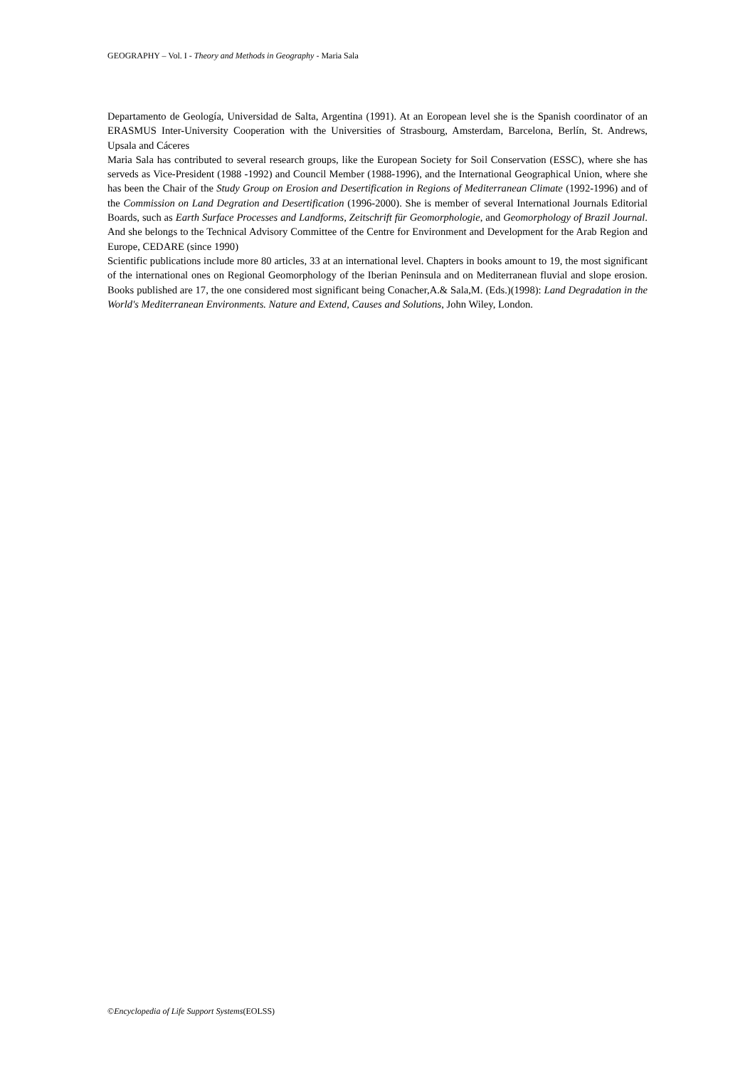GEOGRAPHY – Vol. I - Theory and Methods in Geography - Maria Sala
Departamento de Geología, Universidad de Salta, Argentina (1991). At an Eoropean level she is the Spanish coordinator of an ERASMUS Inter-University Cooperation with the Universities of Strasbourg, Amsterdam, Barcelona, Berlín, St. Andrews, Upsala and Cáceres
Maria Sala has contributed to several research groups, like the European Society for Soil Conservation (ESSC), where she has serveds as Vice-President (1988 -1992) and Council Member (1988-1996), and the International Geographical Union, where she has been the Chair of the Study Group on Erosion and Desertification in Regions of Mediterranean Climate (1992-1996) and of the Commission on Land Degration and Desertification (1996-2000). She is member of several International Journals Editorial Boards, such as Earth Surface Processes and Landforms, Zeitschrift für Geomorphologie, and Geomorphology of Brazil Journal. And she belongs to the Technical Advisory Committee of the Centre for Environment and Development for the Arab Region and Europe, CEDARE (since 1990)
Scientific publications include more 80 articles, 33 at an international level. Chapters in books amount to 19, the most significant of the international ones on Regional Geomorphology of the Iberian Peninsula and on Mediterranean fluvial and slope erosion. Books published are 17, the one considered most significant being Conacher,A.& Sala,M. (Eds.)(1998): Land Degradation in the World's Mediterranean Environments. Nature and Extend, Causes and Solutions, John Wiley, London.
©Encyclopedia of Life Support Systems(EOLSS)